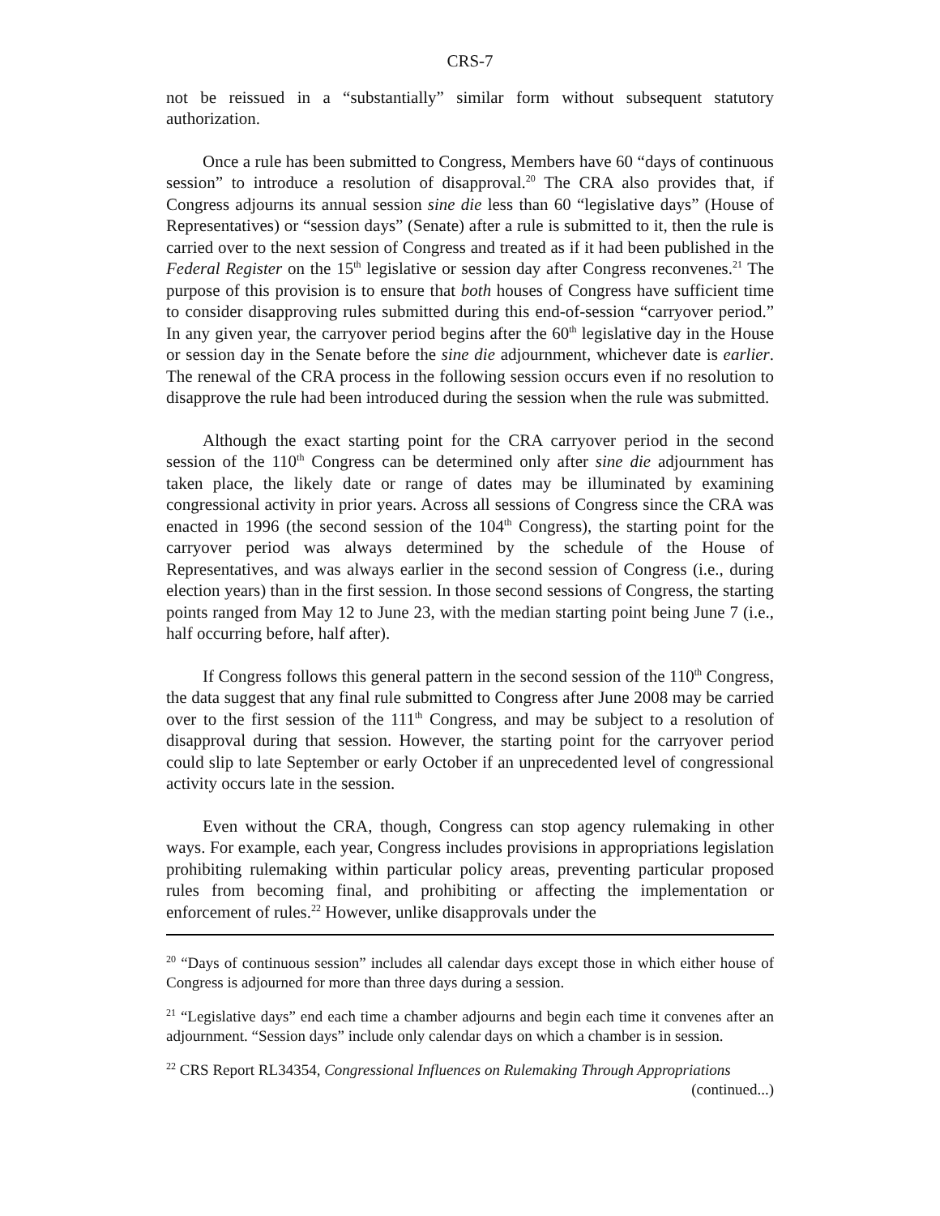CRS-7
not be reissued in a “substantially” similar form without subsequent statutory authorization.
Once a rule has been submitted to Congress, Members have 60 “days of continuous session” to introduce a resolution of disapproval.<sup>20</sup> The CRA also provides that, if Congress adjourns its annual session sine die less than 60 “legislative days” (House of Representatives) or “session days” (Senate) after a rule is submitted to it, then the rule is carried over to the next session of Congress and treated as if it had been published in the Federal Register on the 15<sup>th</sup> legislative or session day after Congress reconvenes.<sup>21</sup> The purpose of this provision is to ensure that both houses of Congress have sufficient time to consider disapproving rules submitted during this end-of-session “carryover period.” In any given year, the carryover period begins after the 60<sup>th</sup> legislative day in the House or session day in the Senate before the sine die adjournment, whichever date is earlier. The renewal of the CRA process in the following session occurs even if no resolution to disapprove the rule had been introduced during the session when the rule was submitted.
Although the exact starting point for the CRA carryover period in the second session of the 110<sup>th</sup> Congress can be determined only after sine die adjournment has taken place, the likely date or range of dates may be illuminated by examining congressional activity in prior years. Across all sessions of Congress since the CRA was enacted in 1996 (the second session of the 104<sup>th</sup> Congress), the starting point for the carryover period was always determined by the schedule of the House of Representatives, and was always earlier in the second session of Congress (i.e., during election years) than in the first session. In those second sessions of Congress, the starting points ranged from May 12 to June 23, with the median starting point being June 7 (i.e., half occurring before, half after).
If Congress follows this general pattern in the second session of the 110<sup>th</sup> Congress, the data suggest that any final rule submitted to Congress after June 2008 may be carried over to the first session of the 111<sup>th</sup> Congress, and may be subject to a resolution of disapproval during that session. However, the starting point for the carryover period could slip to late September or early October if an unprecedented level of congressional activity occurs late in the session.
Even without the CRA, though, Congress can stop agency rulemaking in other ways. For example, each year, Congress includes provisions in appropriations legislation prohibiting rulemaking within particular policy areas, preventing particular proposed rules from becoming final, and prohibiting or affecting the implementation or enforcement of rules.<sup>22</sup> However, unlike disapprovals under the
<sup>20</sup> “Days of continuous session” includes all calendar days except those in which either house of Congress is adjourned for more than three days during a session.
<sup>21</sup> “Legislative days” end each time a chamber adjourns and begin each time it convenes after an adjournment. “Session days” include only calendar days on which a chamber is in session.
<sup>22</sup> CRS Report RL34354, Congressional Influences on Rulemaking Through Appropriations
(continued...)